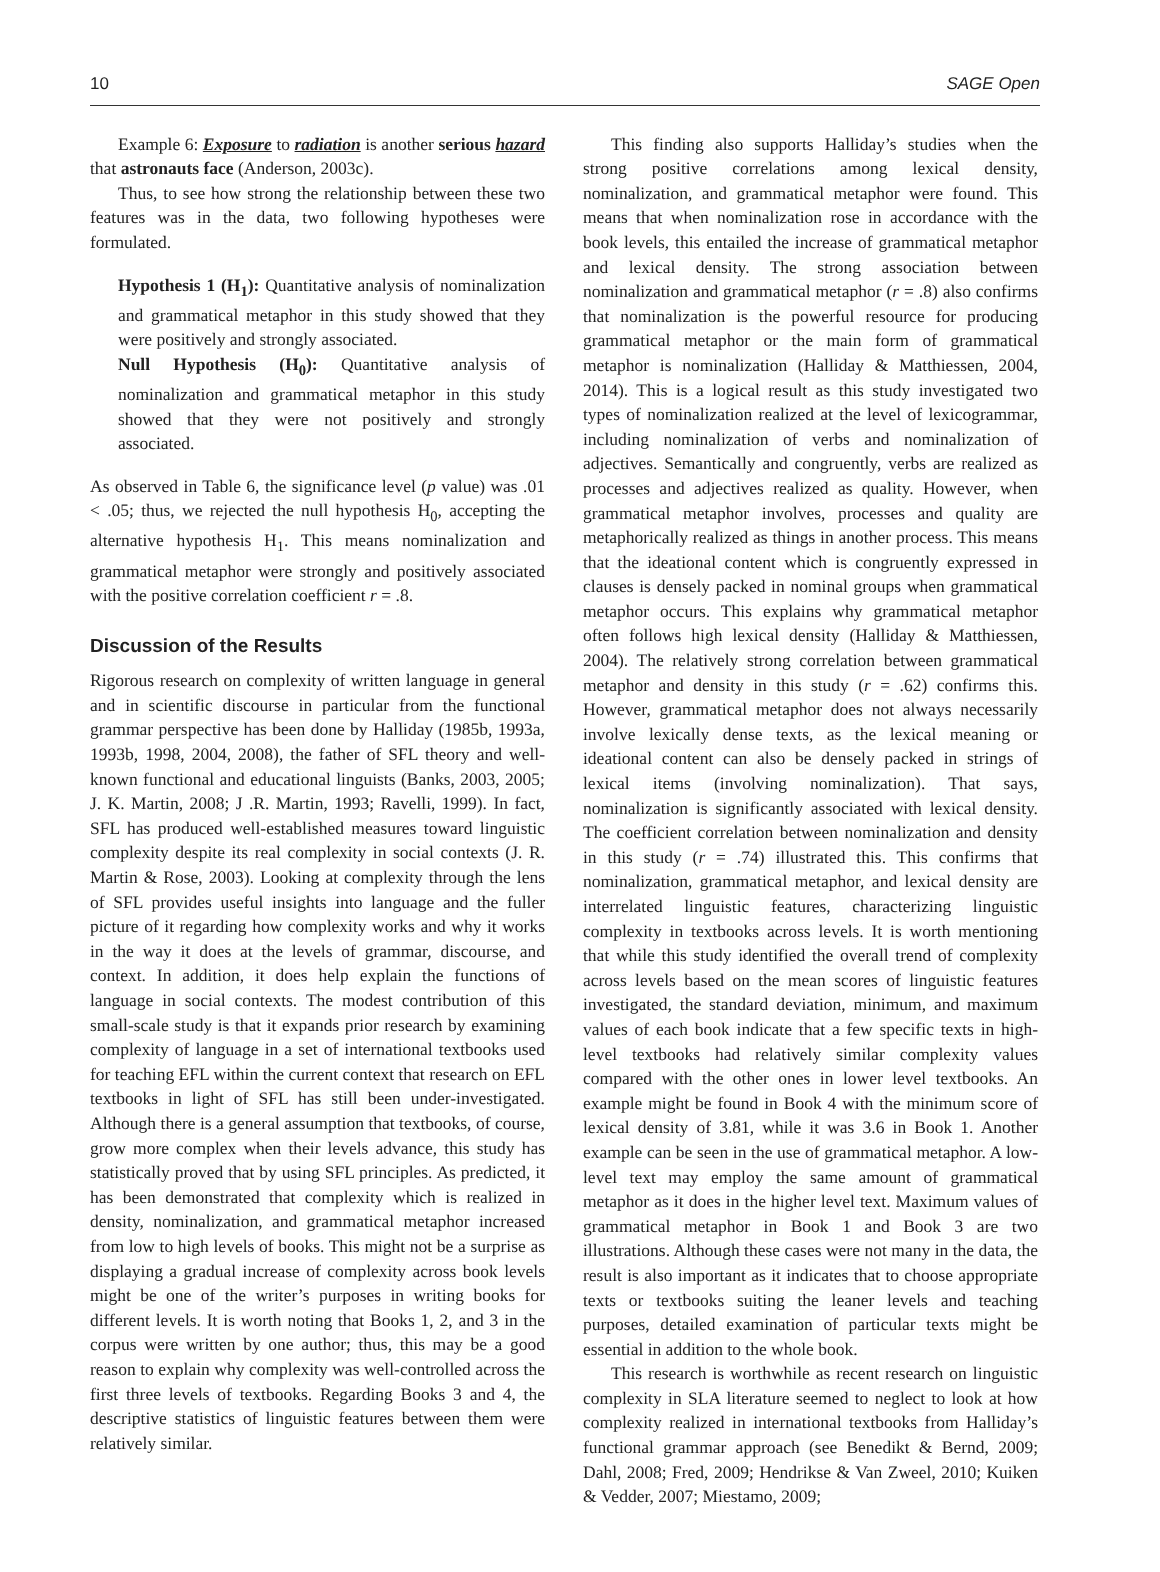10 SAGE Open
Example 6: Exposure to radiation is another serious hazard that astronauts face (Anderson, 2003c).
Thus, to see how strong the relationship between these two features was in the data, two following hypotheses were formulated.
Hypothesis 1 (H<sub>1</sub>): Quantitative analysis of nominalization and grammatical metaphor in this study showed that they were positively and strongly associated.
Null Hypothesis (H<sub>0</sub>): Quantitative analysis of nominalization and grammatical metaphor in this study showed that they were not positively and strongly associated.
As observed in Table 6, the significance level (p value) was .01 < .05; thus, we rejected the null hypothesis H<sub>0</sub>, accepting the alternative hypothesis H<sub>1</sub>. This means nominalization and grammatical metaphor were strongly and positively associated with the positive correlation coefficient r = .8.
Discussion of the Results
Rigorous research on complexity of written language in general and in scientific discourse in particular from the functional grammar perspective has been done by Halliday (1985b, 1993a, 1993b, 1998, 2004, 2008), the father of SFL theory and well-known functional and educational linguists (Banks, 2003, 2005; J. K. Martin, 2008; J .R. Martin, 1993; Ravelli, 1999). In fact, SFL has produced well-established measures toward linguistic complexity despite its real complexity in social contexts (J. R. Martin & Rose, 2003). Looking at complexity through the lens of SFL provides useful insights into language and the fuller picture of it regarding how complexity works and why it works in the way it does at the levels of grammar, discourse, and context. In addition, it does help explain the functions of language in social contexts. The modest contribution of this small-scale study is that it expands prior research by examining complexity of language in a set of international textbooks used for teaching EFL within the current context that research on EFL textbooks in light of SFL has still been under-investigated. Although there is a general assumption that textbooks, of course, grow more complex when their levels advance, this study has statistically proved that by using SFL principles. As predicted, it has been demonstrated that complexity which is realized in density, nominalization, and grammatical metaphor increased from low to high levels of books. This might not be a surprise as displaying a gradual increase of complexity across book levels might be one of the writer’s purposes in writing books for different levels. It is worth noting that Books 1, 2, and 3 in the corpus were written by one author; thus, this may be a good reason to explain why complexity was well-controlled across the first three levels of textbooks. Regarding Books 3 and 4, the descriptive statistics of linguistic features between them were relatively similar.
This finding also supports Halliday’s studies when the strong positive correlations among lexical density, nominalization, and grammatical metaphor were found. This means that when nominalization rose in accordance with the book levels, this entailed the increase of grammatical metaphor and lexical density. The strong association between nominalization and grammatical metaphor (r = .8) also confirms that nominalization is the powerful resource for producing grammatical metaphor or the main form of grammatical metaphor is nominalization (Halliday & Matthiessen, 2004, 2014). This is a logical result as this study investigated two types of nominalization realized at the level of lexicogrammar, including nominalization of verbs and nominalization of adjectives. Semantically and congruently, verbs are realized as processes and adjectives realized as quality. However, when grammatical metaphor involves, processes and quality are metaphorically realized as things in another process. This means that the ideational content which is congruently expressed in clauses is densely packed in nominal groups when grammatical metaphor occurs. This explains why grammatical metaphor often follows high lexical density (Halliday & Matthiessen, 2004). The relatively strong correlation between grammatical metaphor and density in this study (r = .62) confirms this. However, grammatical metaphor does not always necessarily involve lexically dense texts, as the lexical meaning or ideational content can also be densely packed in strings of lexical items (involving nominalization). That says, nominalization is significantly associated with lexical density. The coefficient correlation between nominalization and density in this study (r = .74) illustrated this. This confirms that nominalization, grammatical metaphor, and lexical density are interrelated linguistic features, characterizing linguistic complexity in textbooks across levels. It is worth mentioning that while this study identified the overall trend of complexity across levels based on the mean scores of linguistic features investigated, the standard deviation, minimum, and maximum values of each book indicate that a few specific texts in high-level textbooks had relatively similar complexity values compared with the other ones in lower level textbooks. An example might be found in Book 4 with the minimum score of lexical density of 3.81, while it was 3.6 in Book 1. Another example can be seen in the use of grammatical metaphor. A low-level text may employ the same amount of grammatical metaphor as it does in the higher level text. Maximum values of grammatical metaphor in Book 1 and Book 3 are two illustrations. Although these cases were not many in the data, the result is also important as it indicates that to choose appropriate texts or textbooks suiting the leaner levels and teaching purposes, detailed examination of particular texts might be essential in addition to the whole book.
This research is worthwhile as recent research on linguistic complexity in SLA literature seemed to neglect to look at how complexity realized in international textbooks from Halliday’s functional grammar approach (see Benedikt & Bernd, 2009; Dahl, 2008; Fred, 2009; Hendrikse & Van Zweel, 2010; Kuiken & Vedder, 2007; Miestamo, 2009;